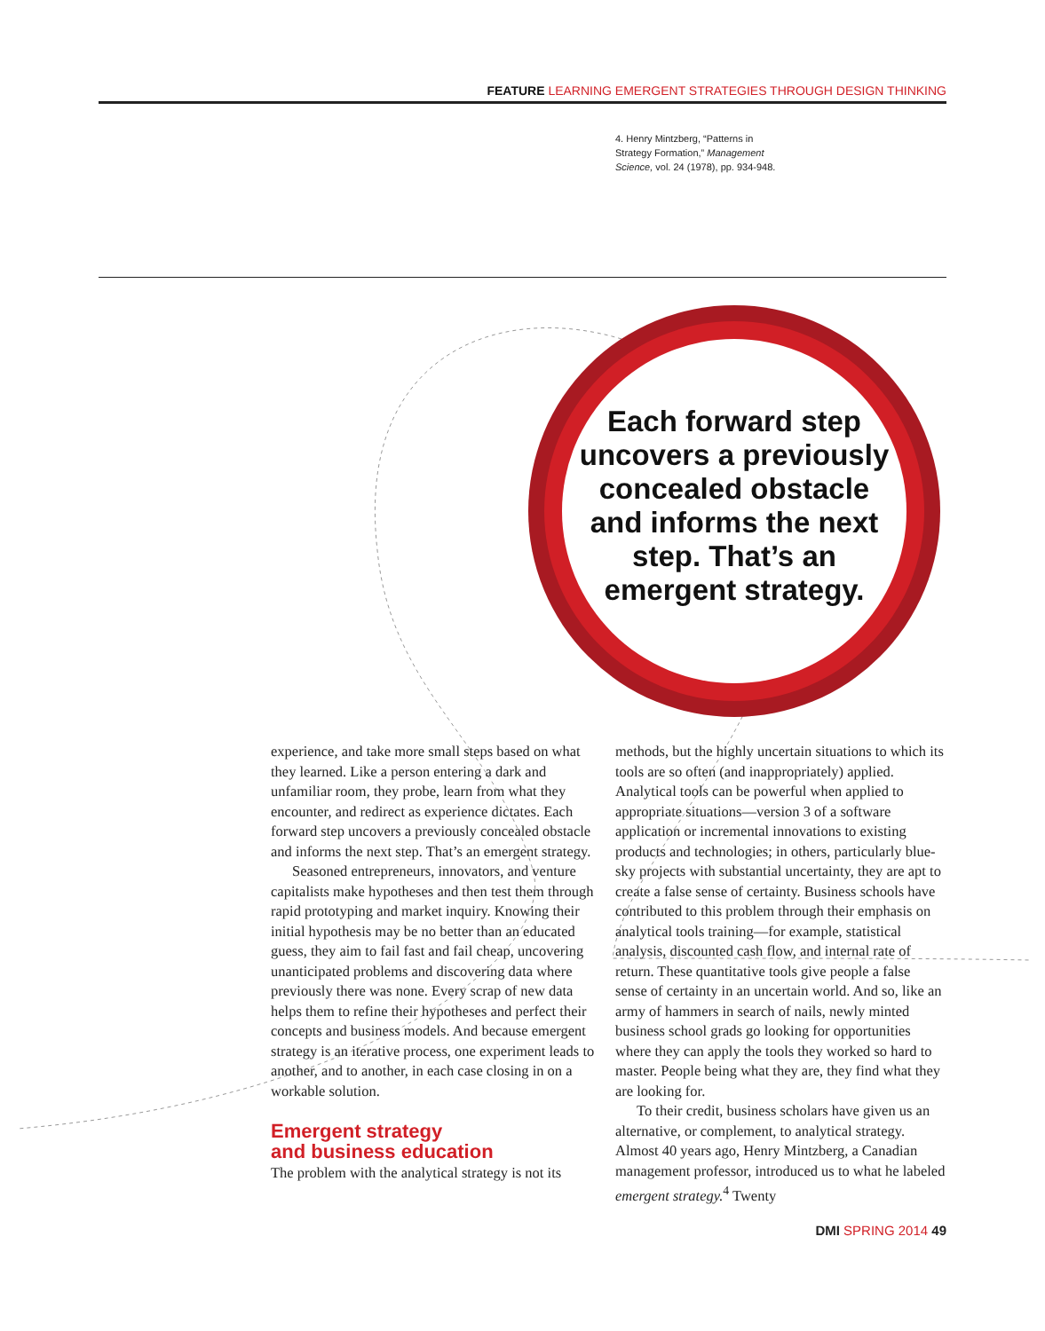FEATURE LEARNING EMERGENT STRATEGIES THROUGH DESIGN THINKING
4. Henry Mintzberg, “Patterns in Strategy Formation,” Management Science, vol. 24 (1978), pp. 934-948.
Each forward step uncovers a previously concealed obstacle and informs the next step. That’s an emergent strategy.
experience, and take more small steps based on what they learned. Like a person entering a dark and unfamiliar room, they probe, learn from what they encounter, and redirect as experience dictates. Each forward step uncovers a previously concealed obstacle and informs the next step. That’s an emergent strategy.
Seasoned entrepreneurs, innovators, and venture capitalists make hypotheses and then test them through rapid prototyping and market inquiry. Knowing their initial hypothesis may be no better than an educated guess, they aim to fail fast and fail cheap, uncovering unanticipated problems and discovering data where previously there was none. Every scrap of new data helps them to refine their hypotheses and perfect their concepts and business models. And because emergent strategy is an iterative process, one experiment leads to another, and to another, in each case closing in on a workable solution.
Emergent strategy
and business education
The problem with the analytical strategy is not its
methods, but the highly uncertain situations to which its tools are so often (and inappropriately) applied. Analytical tools can be powerful when applied to appropriate situations—version 3 of a software application or incremental innovations to existing products and technologies; in others, particularly blue-sky projects with substantial uncertainty, they are apt to create a false sense of certainty. Business schools have contributed to this problem through their emphasis on analytical tools training—for example, statistical analysis, discounted cash flow, and internal rate of return. These quantitative tools give people a false sense of certainty in an uncertain world. And so, like an army of hammers in search of nails, newly minted business school grads go looking for opportunities where they can apply the tools they worked so hard to master. People being what they are, they find what they are looking for.
To their credit, business scholars have given us an alternative, or complement, to analytical strategy. Almost 40 years ago, Henry Mintzberg, a Canadian management professor, introduced us to what he labeled emergent strategy.<sup>4</sup> Twenty
DMI SPRING 2014 49